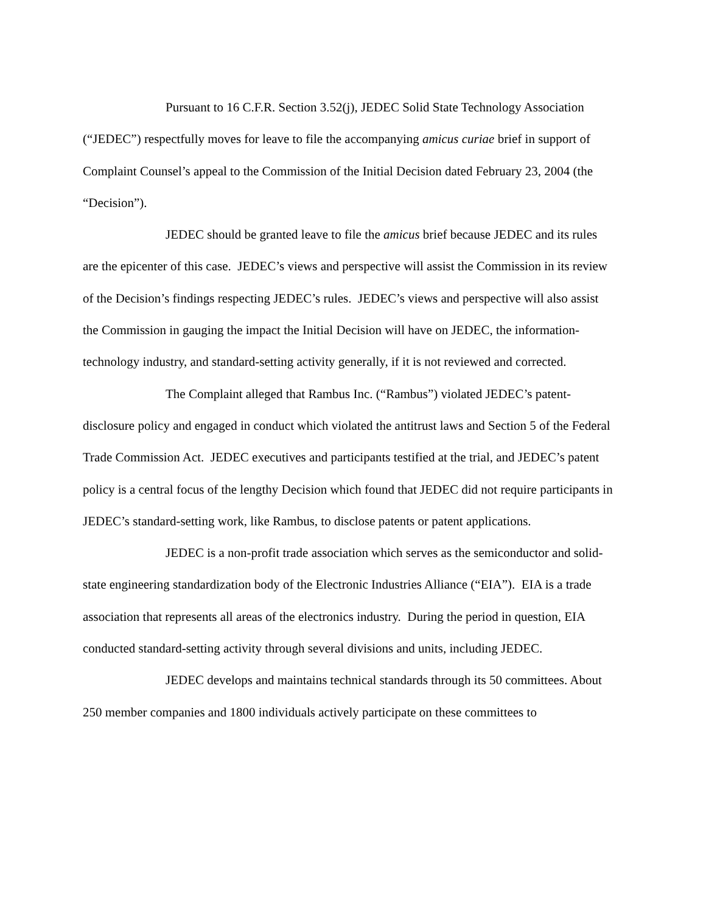Pursuant to 16 C.F.R. Section 3.52(j), JEDEC Solid State Technology Association (“JEDEC”) respectfully moves for leave to file the accompanying amicus curiae brief in support of Complaint Counsel’s appeal to the Commission of the Initial Decision dated February 23, 2004 (the “Decision”).
JEDEC should be granted leave to file the amicus brief because JEDEC and its rules are the epicenter of this case. JEDEC’s views and perspective will assist the Commission in its review of the Decision’s findings respecting JEDEC’s rules. JEDEC’s views and perspective will also assist the Commission in gauging the impact the Initial Decision will have on JEDEC, the information-technology industry, and standard-setting activity generally, if it is not reviewed and corrected.
The Complaint alleged that Rambus Inc. (“Rambus”) violated JEDEC’s patent-disclosure policy and engaged in conduct which violated the antitrust laws and Section 5 of the Federal Trade Commission Act. JEDEC executives and participants testified at the trial, and JEDEC’s patent policy is a central focus of the lengthy Decision which found that JEDEC did not require participants in JEDEC’s standard-setting work, like Rambus, to disclose patents or patent applications.
JEDEC is a non-profit trade association which serves as the semiconductor and solid-state engineering standardization body of the Electronic Industries Alliance (“EIA”). EIA is a trade association that represents all areas of the electronics industry. During the period in question, EIA conducted standard-setting activity through several divisions and units, including JEDEC.
JEDEC develops and maintains technical standards through its 50 committees. About 250 member companies and 1800 individuals actively participate on these committees to